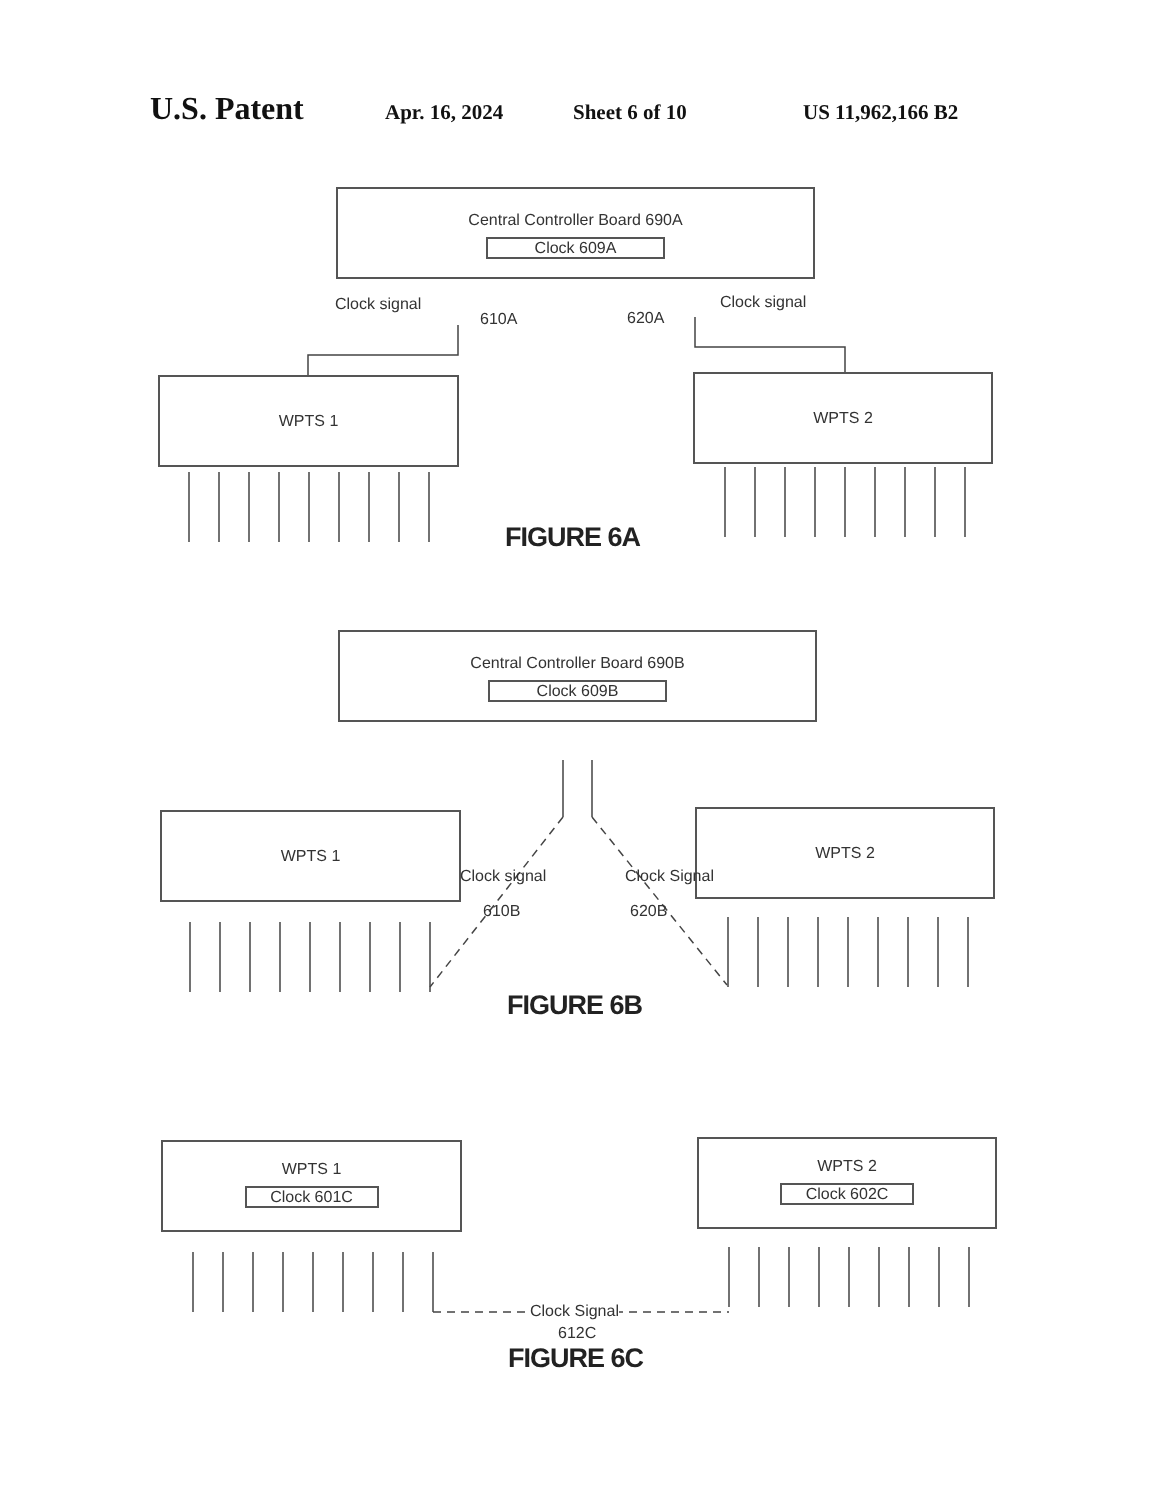U.S. Patent Apr. 16, 2024 Sheet 6 of 10 US 11,962,166 B2
Central Controller Board 690A
Clock 609A
Clock signal Clock signal
610A 620A
WPTS 1 WPTS 2
FIGURE 6A
Central Controller Board 690B
Clock 609B
WPTS 1 WPTS 2
Clock signal Clock Signal
610B 620B
FIGURE 6B
WPTS 1
Clock 601C
WPTS 2
Clock 602C
Clock Signal
612C
FIGURE 6C